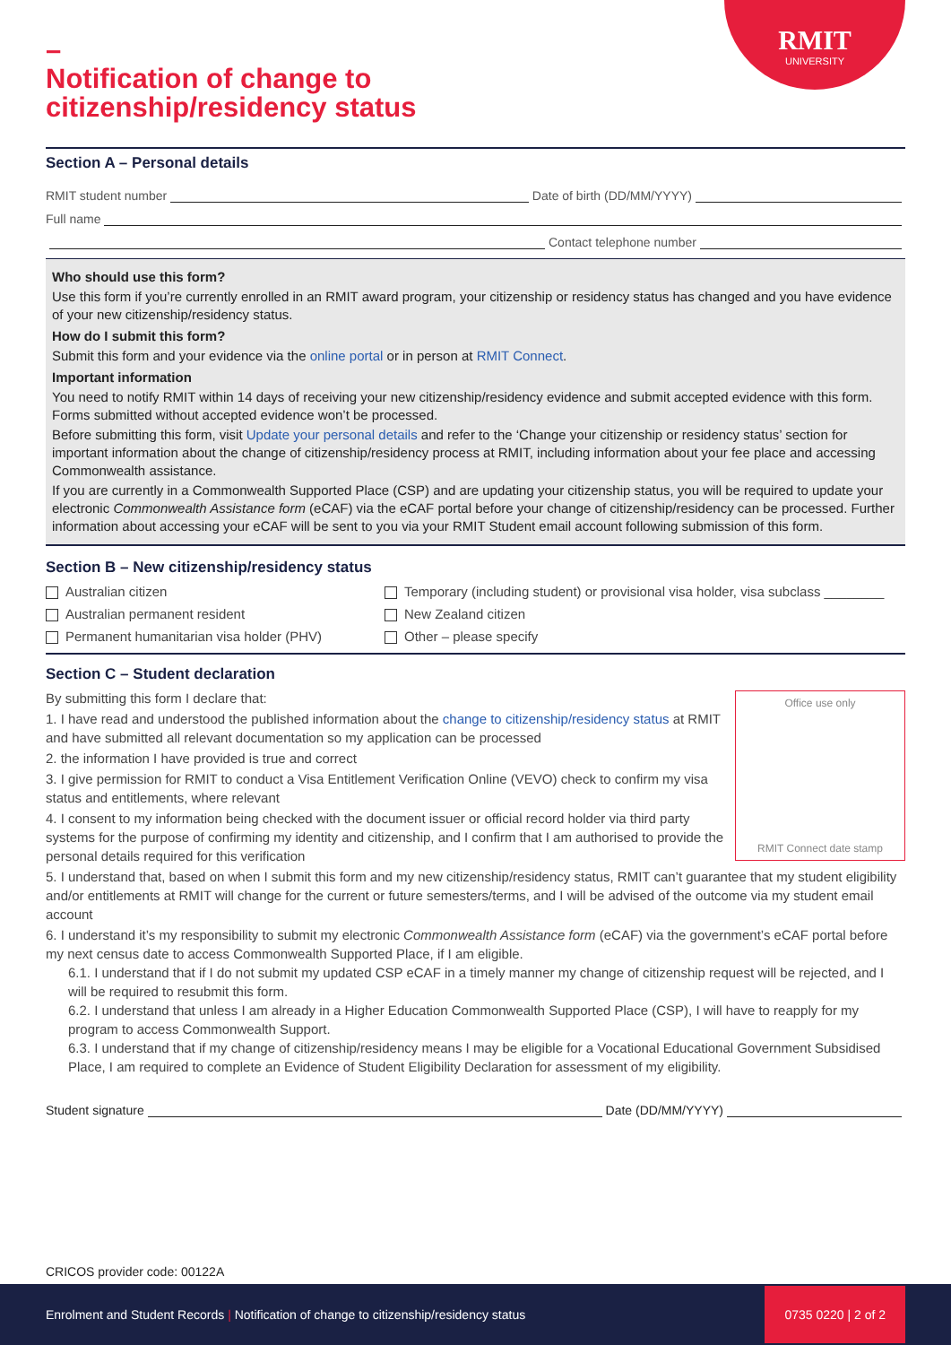RMIT
UNIVERSITY
–
Notification of change to
citizenship/residency status
Section A – Personal details
RMIT student number Date of birth (DD/MM/YYYY)
Full name
Contact telephone number
Who should use this form?
Use this form if you’re currently enrolled in an RMIT award program, your citizenship or residency status has changed and you have evidence of your new citizenship/residency status.
How do I submit this form?
Submit this form and your evidence via the online portal or in person at RMIT Connect.
Important information
You need to notify RMIT within 14 days of receiving your new citizenship/residency evidence and submit accepted evidence with this form. Forms submitted without accepted evidence won’t be processed.
Before submitting this form, visit Update your personal details and refer to the ‘Change your citizenship or residency status’ section for important information about the change of citizenship/residency process at RMIT, including information about your fee place and accessing Commonwealth assistance.
If you are currently in a Commonwealth Supported Place (CSP) and are updating your citizenship status, you will be required to update your electronic Commonwealth Assistance form (eCAF) via the eCAF portal before your change of citizenship/residency can be processed. Further information about accessing your eCAF will be sent to you via your RMIT Student email account following submission of this form.
Section B – New citizenship/residency status
Australian citizen
Temporary (including student) or provisional visa holder, visa subclass ________
Australian permanent resident
New Zealand citizen
Permanent humanitarian visa holder (PHV)
Other – please specify
Section C – Student declaration
Office use only
RMIT Connect date stamp
By submitting this form I declare that:
1. I have read and understood the published information about the change to citizenship/residency status at RMIT and have submitted all relevant documentation so my application can be processed
2. the information I have provided is true and correct
3. I give permission for RMIT to conduct a Visa Entitlement Verification Online (VEVO) check to confirm my visa status and entitlements, where relevant
4. I consent to my information being checked with the document issuer or official record holder via third party systems for the purpose of confirming my identity and citizenship, and I confirm that I am authorised to provide the personal details required for this verification
5. I understand that, based on when I submit this form and my new citizenship/residency status, RMIT can’t guarantee that my student eligibility and/or entitlements at RMIT will change for the current or future semesters/terms, and I will be advised of the outcome via my student email account
6. I understand it’s my responsibility to submit my electronic Commonwealth Assistance form (eCAF) via the government’s eCAF portal before my next census date to access Commonwealth Supported Place, if I am eligible.
6.1. I understand that if I do not submit my updated CSP eCAF in a timely manner my change of citizenship request will be rejected, and I will be required to resubmit this form.
6.2. I understand that unless I am already in a Higher Education Commonwealth Supported Place (CSP), I will have to reapply for my program to access Commonwealth Support.
6.3. I understand that if my change of citizenship/residency means I may be eligible for a Vocational Educational Government Subsidised Place, I am required to complete an Evidence of Student Eligibility Declaration for assessment of my eligibility.
Student signature Date (DD/MM/YYYY)
CRICOS provider code: 00122A
Enrolment and Student Records | Notification of change to citizenship/residency status 0735 0220 | 2 of 2